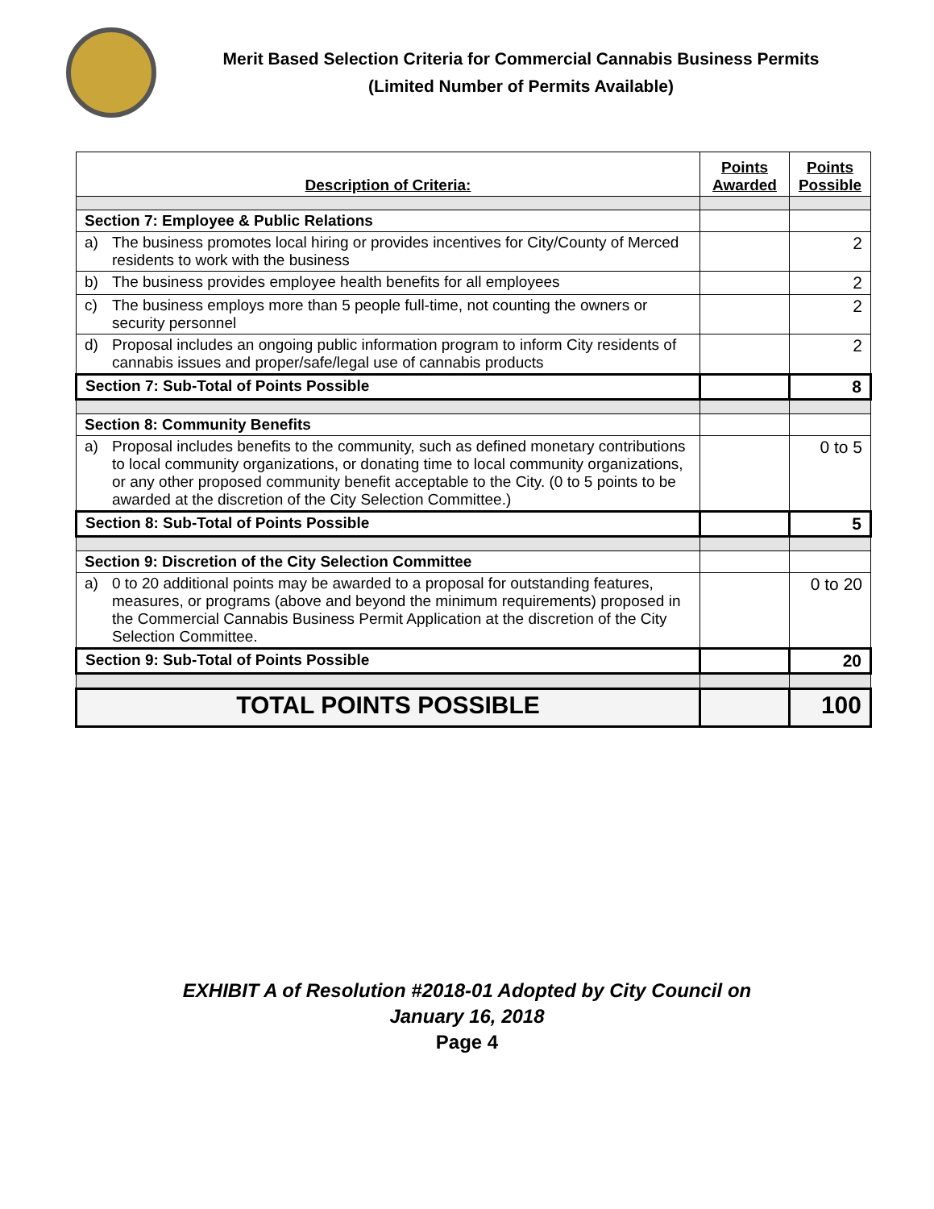Merit Based Selection Criteria for Commercial Cannabis Business Permits
(Limited Number of Permits Available)
| Description of Criteria: | Points Awarded | Points Possible |
| --- | --- | --- |
| Section 7: Employee & Public Relations | | |
| a) The business promotes local hiring or provides incentives for City/County of Merced residents to work with the business | | 2 |
| b) The business provides employee health benefits for all employees | | 2 |
| c) The business employs more than 5 people full-time, not counting the owners or security personnel | | 2 |
| d) Proposal includes an ongoing public information program to inform City residents of cannabis issues and proper/safe/legal use of cannabis products | | 2 |
| Section 7: Sub-Total of Points Possible | | 8 |
| Section 8: Community Benefits | | |
| a) Proposal includes benefits to the community, such as defined monetary contributions to local community organizations, or donating time to local community organizations, or any other proposed community benefit acceptable to the City. (0 to 5 points to be awarded at the discretion of the City Selection Committee.) | | 0 to 5 |
| Section 8: Sub-Total of Points Possible | | 5 |
| Section 9: Discretion of the City Selection Committee | | |
| a) 0 to 20 additional points may be awarded to a proposal for outstanding features, measures, or programs (above and beyond the minimum requirements) proposed in the Commercial Cannabis Business Permit Application at the discretion of the City Selection Committee. | | 0 to 20 |
| Section 9: Sub-Total of Points Possible | | 20 |
| TOTAL POINTS POSSIBLE | | 100 |
EXHIBIT A of Resolution #2018-01 Adopted by City Council on
January 16, 2018
Page 4